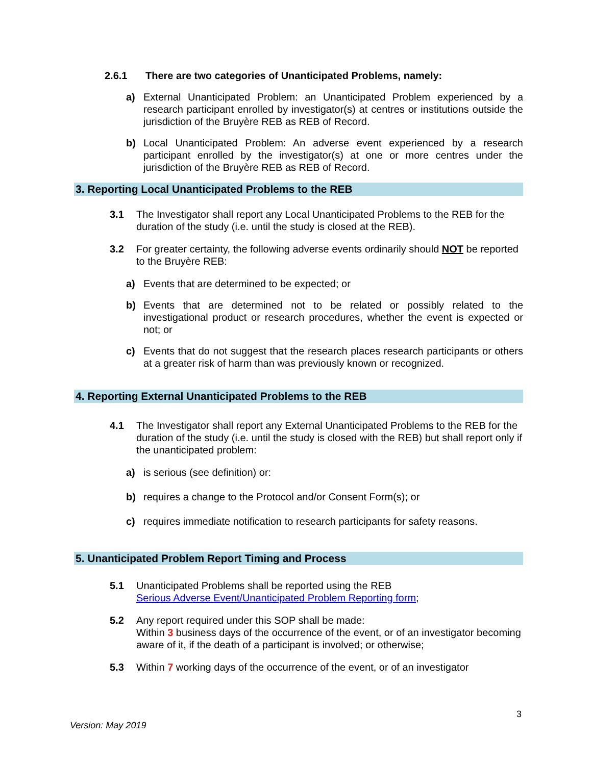2.6.1 There are two categories of Unanticipated Problems, namely:
a) External Unanticipated Problem: an Unanticipated Problem experienced by a research participant enrolled by investigator(s) at centres or institutions outside the jurisdiction of the Bruyère REB as REB of Record.
b) Local Unanticipated Problem: An adverse event experienced by a research participant enrolled by the investigator(s) at one or more centres under the jurisdiction of the Bruyère REB as REB of Record.
3. Reporting Local Unanticipated Problems to the REB
3.1 The Investigator shall report any Local Unanticipated Problems to the REB for the duration of the study (i.e. until the study is closed at the REB).
3.2 For greater certainty, the following adverse events ordinarily should NOT be reported to the Bruyère REB:
a) Events that are determined to be expected; or
b) Events that are determined not to be related or possibly related to the investigational product or research procedures, whether the event is expected or not; or
c) Events that do not suggest that the research places research participants or others at a greater risk of harm than was previously known or recognized.
4. Reporting External Unanticipated Problems to the REB
4.1 The Investigator shall report any External Unanticipated Problems to the REB for the duration of the study (i.e. until the study is closed with the REB) but shall report only if the unanticipated problem:
a) is serious (see definition) or:
b) requires a change to the Protocol and/or Consent Form(s); or
c) requires immediate notification to research participants for safety reasons.
5. Unanticipated Problem Report Timing and Process
5.1 Unanticipated Problems shall be reported using the REB
Serious Adverse Event/Unanticipated Problem Reporting form;
5.2 Any report required under this SOP shall be made:
Within 3 business days of the occurrence of the event, or of an investigator becoming aware of it, if the death of a participant is involved; or otherwise;
5.3 Within 7 working days of the occurrence of the event, or of an investigator
3
Version: May 2019